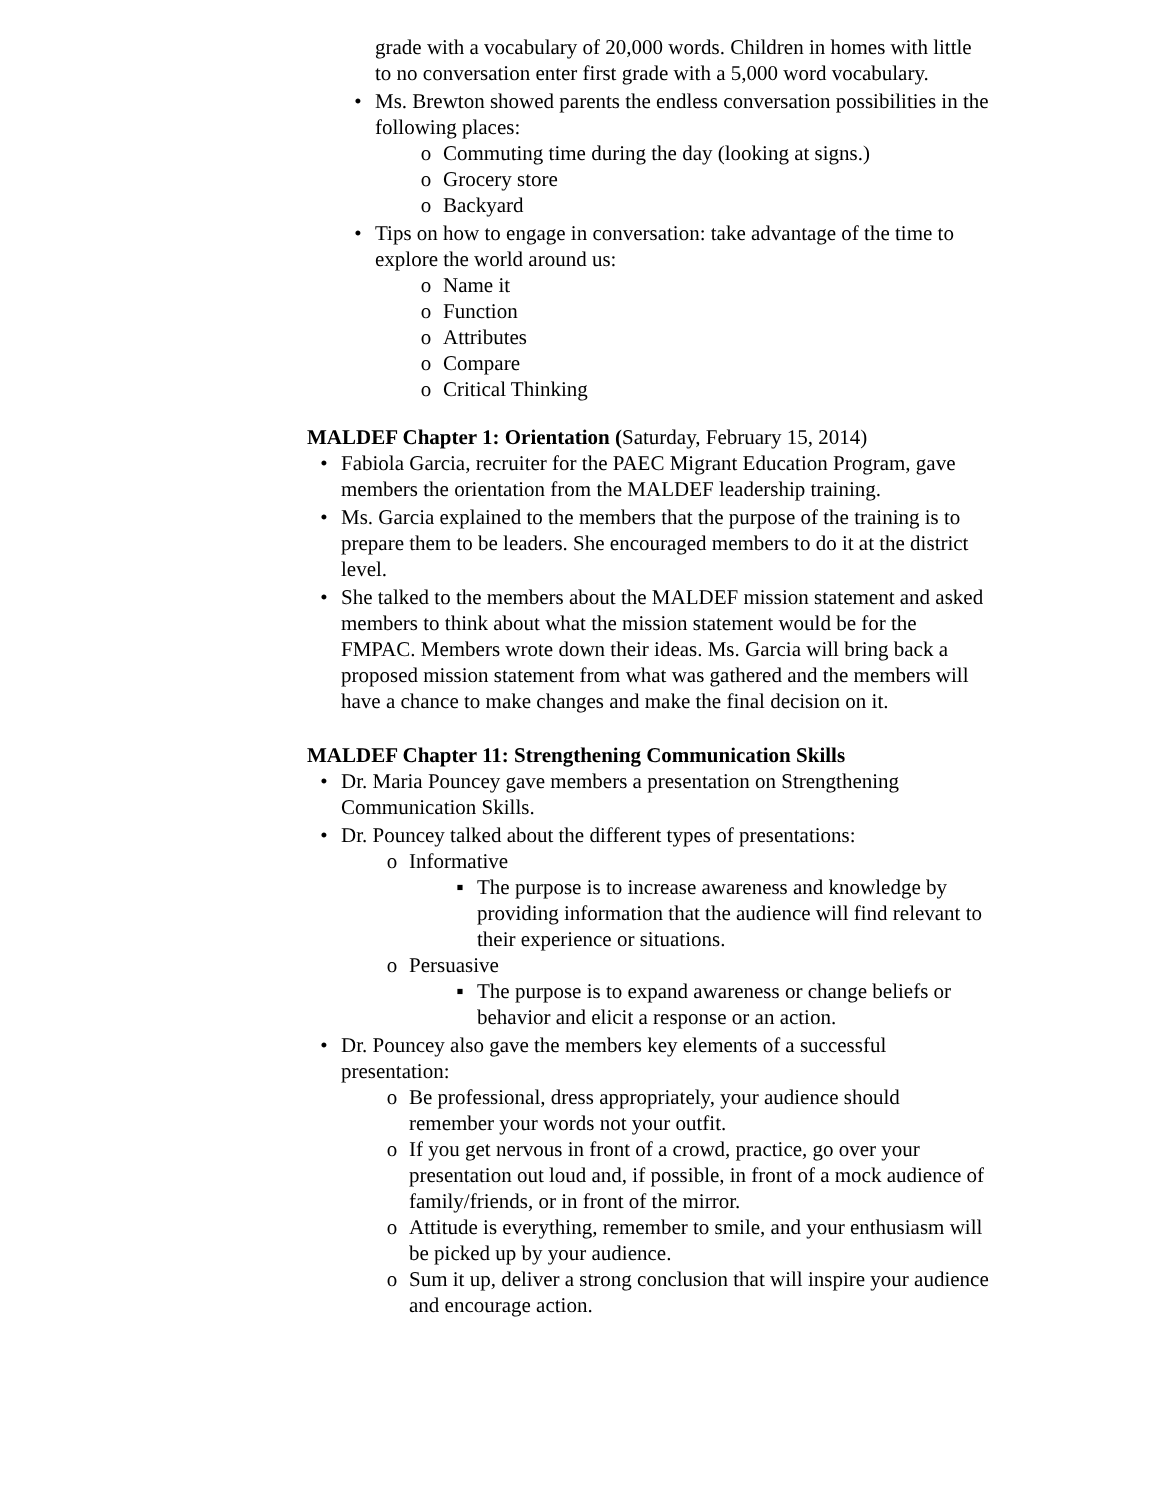grade with a vocabulary of 20,000 words. Children in homes with little to no conversation enter first grade with a 5,000 word vocabulary.
• Ms. Brewton showed parents the endless conversation possibilities in the following places:
o Commuting time during the day (looking at signs.)
o Grocery store
o Backyard
• Tips on how to engage in conversation: take advantage of the time to explore the world around us:
o Name it
o Function
o Attributes
o Compare
o Critical Thinking
MALDEF Chapter 1: Orientation (Saturday, February 15, 2014)
• Fabiola Garcia, recruiter for the PAEC Migrant Education Program, gave members the orientation from the MALDEF leadership training.
• Ms. Garcia explained to the members that the purpose of the training is to prepare them to be leaders. She encouraged members to do it at the district level.
• She talked to the members about the MALDEF mission statement and asked members to think about what the mission statement would be for the FMPAC. Members wrote down their ideas. Ms. Garcia will bring back a proposed mission statement from what was gathered and the members will have a chance to make changes and make the final decision on it.
MALDEF Chapter 11: Strengthening Communication Skills
• Dr. Maria Pouncey gave members a presentation on Strengthening Communication Skills.
• Dr. Pouncey talked about the different types of presentations:
o Informative
▪ The purpose is to increase awareness and knowledge by providing information that the audience will find relevant to their experience or situations.
o Persuasive
▪ The purpose is to expand awareness or change beliefs or behavior and elicit a response or an action.
• Dr. Pouncey also gave the members key elements of a successful presentation:
o Be professional, dress appropriately, your audience should remember your words not your outfit.
o If you get nervous in front of a crowd, practice, go over your presentation out loud and, if possible, in front of a mock audience of family/friends, or in front of the mirror.
o Attitude is everything, remember to smile, and your enthusiasm will be picked up by your audience.
o Sum it up, deliver a strong conclusion that will inspire your audience and encourage action.